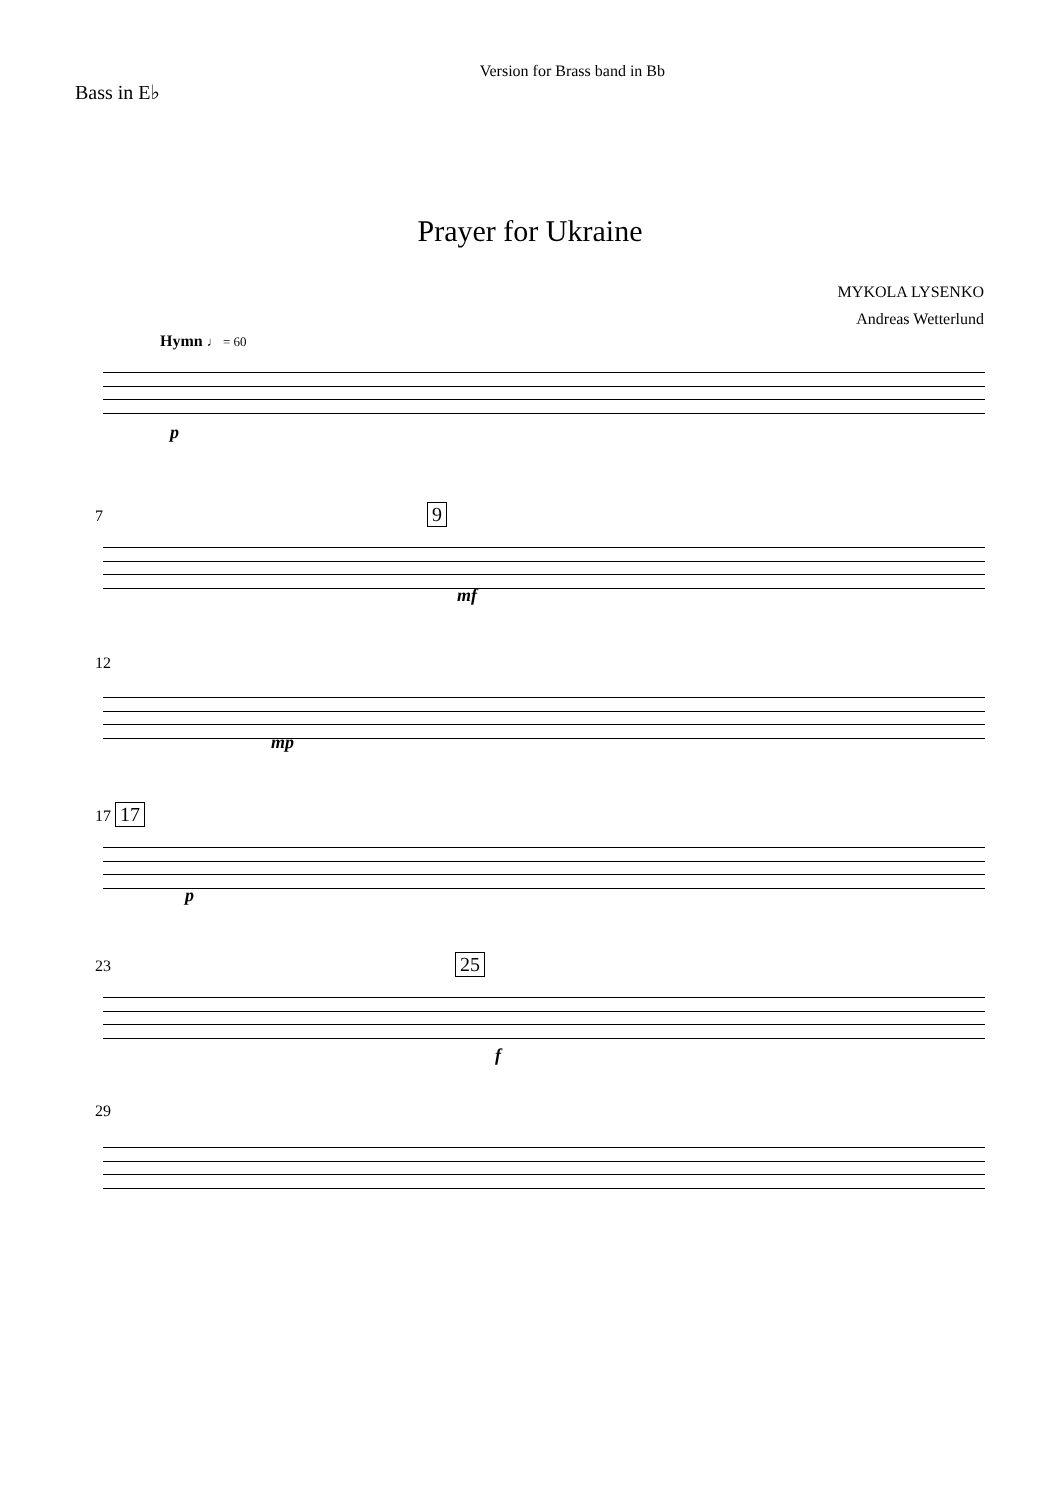Bass in E♭
Version for Brass band in Bb
Prayer for Ukraine
MYKOLA LYSENKO
Andreas Wetterlund
Hymn ♩ = 60
p
7 9
mf
12
mp
17 17
p
23 25
f
29